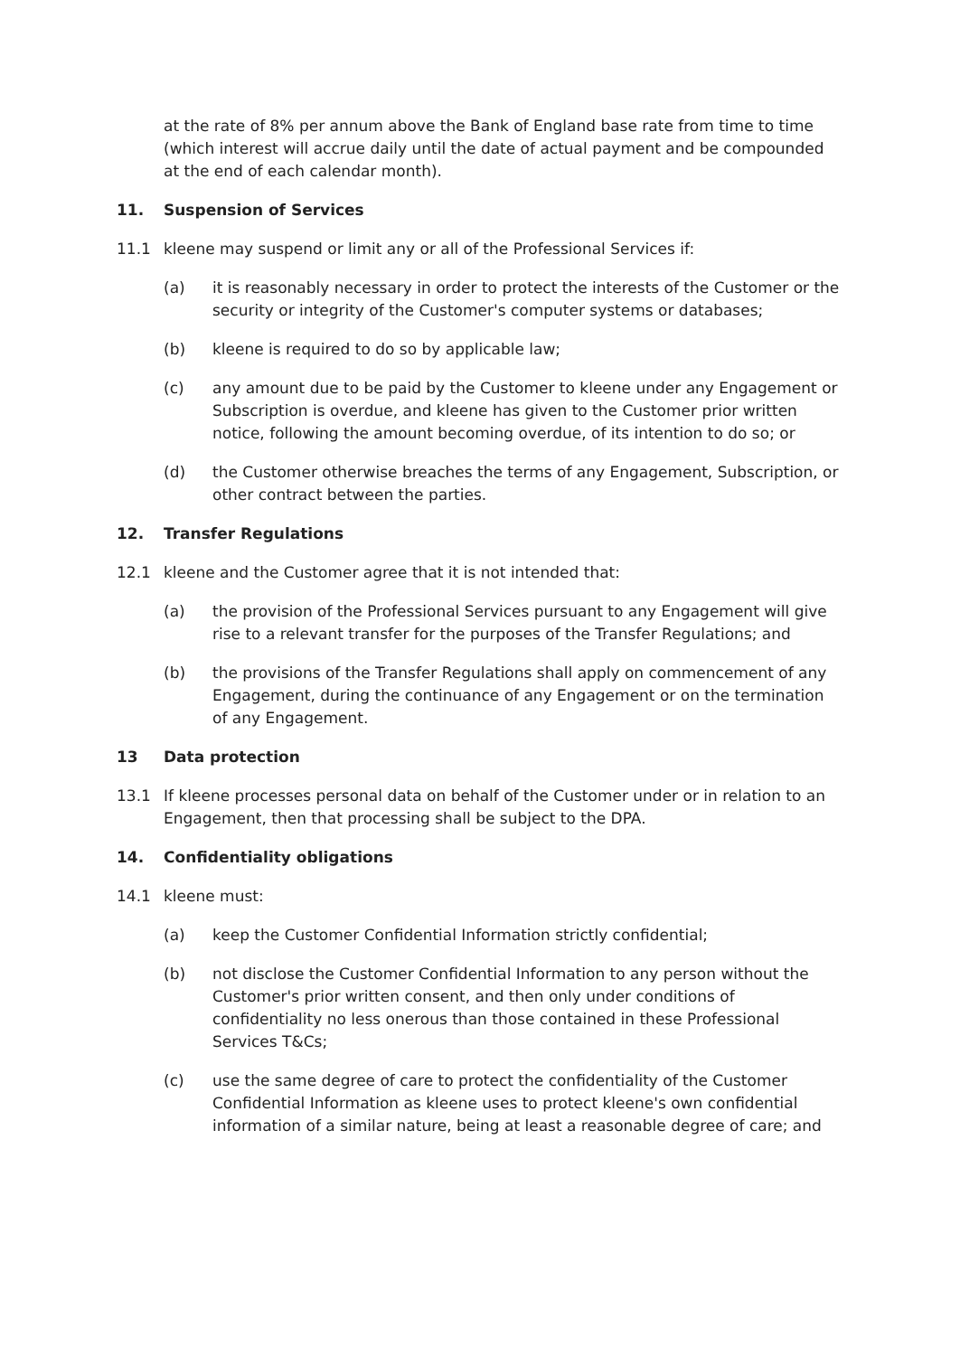at the rate of 8% per annum above the Bank of England base rate from time to time (which interest will accrue daily until the date of actual payment and be compounded at the end of each calendar month).
11. Suspension of Services
11.1 kleene may suspend or limit any or all of the Professional Services if:
(a) it is reasonably necessary in order to protect the interests of the Customer or the security or integrity of the Customer's computer systems or databases;
(b) kleene is required to do so by applicable law;
(c) any amount due to be paid by the Customer to kleene under any Engagement or Subscription is overdue, and kleene has given to the Customer prior written notice, following the amount becoming overdue, of its intention to do so; or
(d) the Customer otherwise breaches the terms of any Engagement, Subscription, or other contract between the parties.
12. Transfer Regulations
12.1 kleene and the Customer agree that it is not intended that:
(a) the provision of the Professional Services pursuant to any Engagement will give rise to a relevant transfer for the purposes of the Transfer Regulations; and
(b) the provisions of the Transfer Regulations shall apply on commencement of any Engagement, during the continuance of any Engagement or on the termination of any Engagement.
13 Data protection
13.1 If kleene processes personal data on behalf of the Customer under or in relation to an Engagement, then that processing shall be subject to the DPA.
14. Confidentiality obligations
14.1 kleene must:
(a) keep the Customer Confidential Information strictly confidential;
(b) not disclose the Customer Confidential Information to any person without the Customer's prior written consent, and then only under conditions of confidentiality no less onerous than those contained in these Professional Services T&Cs;
(c) use the same degree of care to protect the confidentiality of the Customer Confidential Information as kleene uses to protect kleene's own confidential information of a similar nature, being at least a reasonable degree of care; and